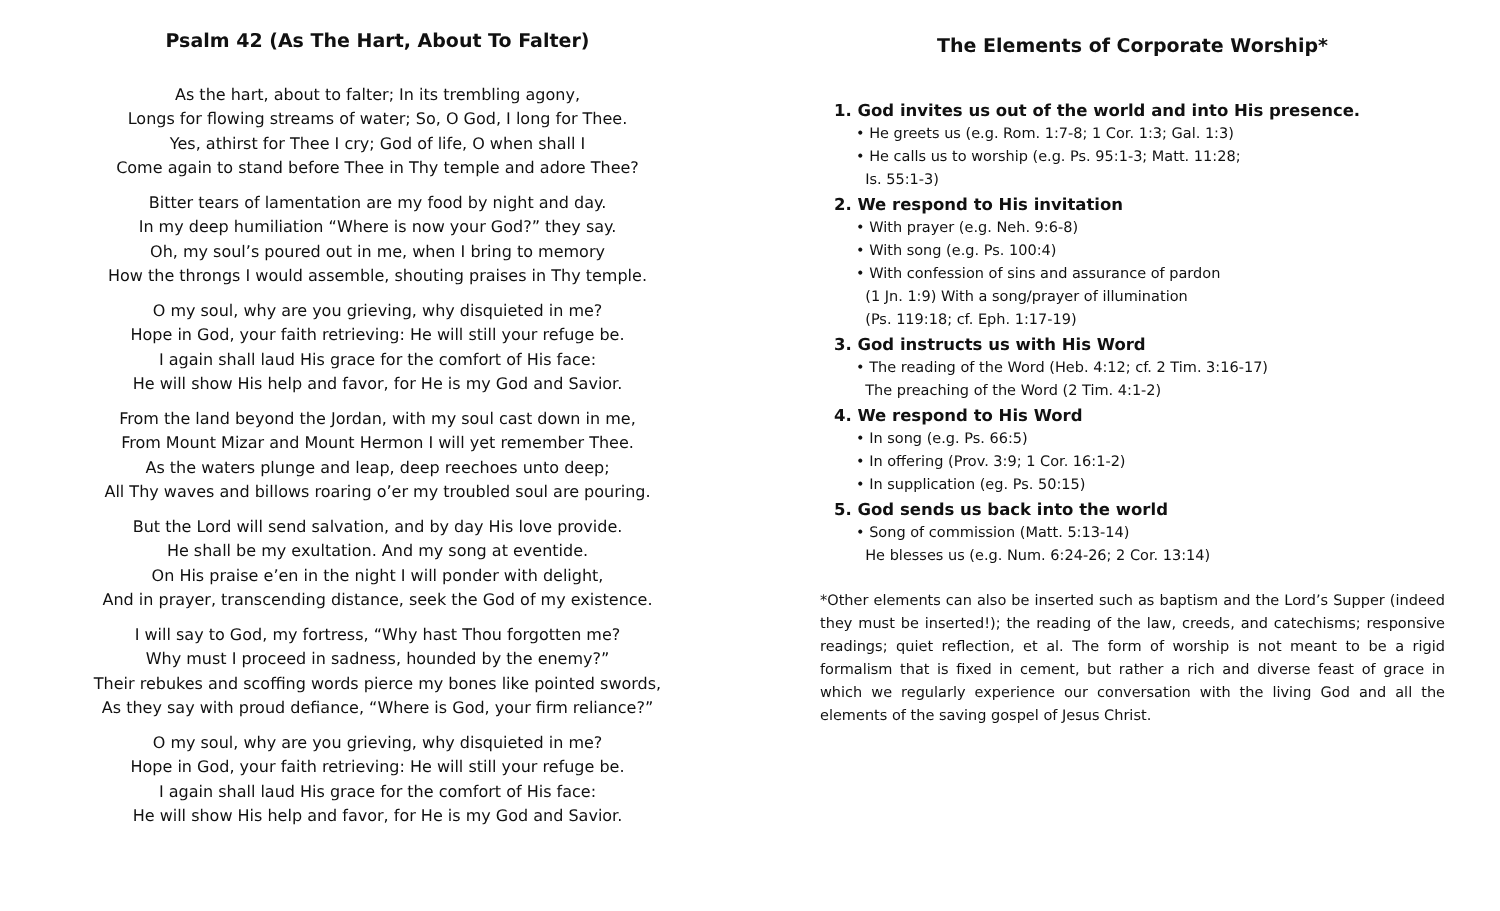Psalm 42 (As The Hart, About To Falter)
As the hart, about to falter; In its trembling agony,
Longs for flowing streams of water; So, O God, I long for Thee.
Yes, athirst for Thee I cry; God of life, O when shall I
Come again to stand before Thee in Thy temple and adore Thee?
Bitter tears of lamentation are my food by night and day.
In my deep humiliation “Where is now your God?” they say.
Oh, my soul’s poured out in me, when I bring to memory
How the throngs I would assemble, shouting praises in Thy temple.
O my soul, why are you grieving, why disquieted in me?
Hope in God, your faith retrieving: He will still your refuge be.
I again shall laud His grace for the comfort of His face:
He will show His help and favor, for He is my God and Savior.
From the land beyond the Jordan, with my soul cast down in me,
From Mount Mizar and Mount Hermon I will yet remember Thee.
As the waters plunge and leap, deep reechoes unto deep;
All Thy waves and billows roaring o’er my troubled soul are pouring.
But the Lord will send salvation, and by day His love provide.
He shall be my exultation. And my song at eventide.
On His praise e’en in the night I will ponder with delight,
And in prayer, transcending distance, seek the God of my existence.
I will say to God, my fortress, “Why hast Thou forgotten me?
Why must I proceed in sadness, hounded by the enemy?”
Their rebukes and scoffing words pierce my bones like pointed swords,
As they say with proud defiance, “Where is God, your firm reliance?”
O my soul, why are you grieving, why disquieted in me?
Hope in God, your faith retrieving: He will still your refuge be.
I again shall laud His grace for the comfort of His face:
He will show His help and favor, for He is my God and Savior.
The Elements of Corporate Worship*
1. God invites us out of the world and into His presence.
• He greets us (e.g. Rom. 1:7-8; 1 Cor. 1:3; Gal. 1:3)
• He calls us to worship (e.g. Ps. 95:1-3; Matt. 11:28;
Is. 55:1-3)
2. We respond to His invitation
• With prayer (e.g. Neh. 9:6-8)
• With song (e.g. Ps. 100:4)
• With confession of sins and assurance of pardon
(1 Jn. 1:9) With a song/prayer of illumination
(Ps. 119:18; cf. Eph. 1:17-19)
3. God instructs us with His Word
• The reading of the Word (Heb. 4:12; cf. 2 Tim. 3:16-17)
The preaching of the Word (2 Tim. 4:1-2)
4. We respond to His Word
• In song (e.g. Ps. 66:5)
• In offering (Prov. 3:9; 1 Cor. 16:1-2)
• In supplication (eg. Ps. 50:15)
5. God sends us back into the world
• Song of commission (Matt. 5:13-14)
He blesses us (e.g. Num. 6:24-26; 2 Cor. 13:14)
*Other elements can also be inserted such as baptism and the Lord’s Supper (indeed they must be inserted!); the reading of the law, creeds, and catechisms; responsive readings; quiet reflection, et al. The form of worship is not meant to be a rigid formalism that is fixed in cement, but rather a rich and diverse feast of grace in which we regularly experience our conversation with the living God and all the elements of the saving gospel of Jesus Christ.